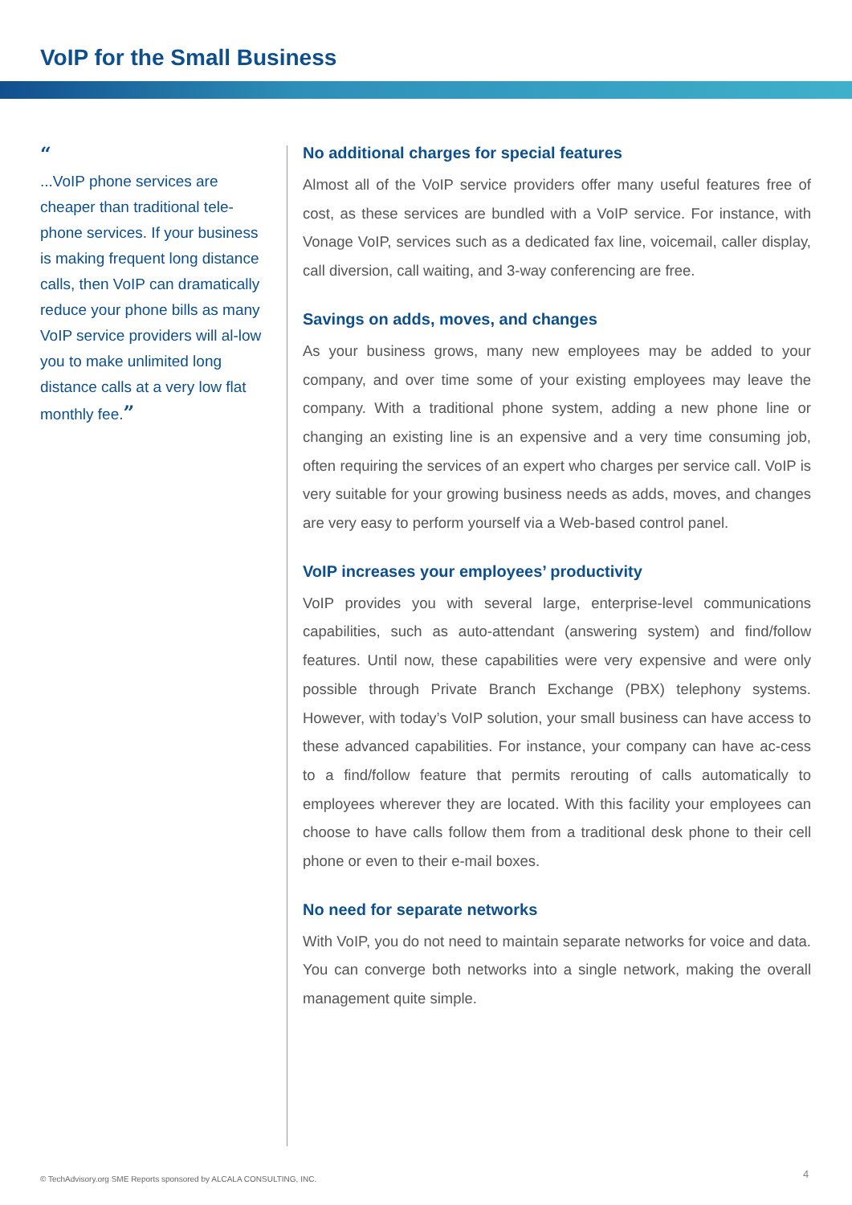VoIP for the Small Business
“
...VoIP phone services are cheaper than traditional tele-phone services. If your business is making frequent long distance calls, then VoIP can dramatically reduce your phone bills as many VoIP service providers will al-low you to make unlimited long distance calls at a very low flat monthly fee.”
No additional charges for special features
Almost all of the VoIP service providers offer many useful features free of cost, as these services are bundled with a VoIP service. For instance, with Vonage VoIP, services such as a dedicated fax line, voicemail, caller display, call diversion, call waiting, and 3-way conferencing are free.
Savings on adds, moves, and changes
As your business grows, many new employees may be added to your company, and over time some of your existing employees may leave the company. With a traditional phone system, adding a new phone line or changing an existing line is an expensive and a very time consuming job, often requiring the services of an expert who charges per service call. VoIP is very suitable for your growing business needs as adds, moves, and changes are very easy to perform yourself via a Web-based control panel.
VoIP increases your employees’ productivity
VoIP provides you with several large, enterprise-level communications capabilities, such as auto-attendant (answering system) and find/follow features. Until now, these capabilities were very expensive and were only possible through Private Branch Exchange (PBX) telephony systems. However, with today’s VoIP solution, your small business can have access to these advanced capabilities. For instance, your company can have ac-cess to a find/follow feature that permits rerouting of calls automatically to employees wherever they are located. With this facility your employees can choose to have calls follow them from a traditional desk phone to their cell phone or even to their e-mail boxes.
No need for separate networks
With VoIP, you do not need to maintain separate networks for voice and data. You can converge both networks into a single network, making the overall management quite simple.
© TechAdvisory.org SME Reports sponsored by ALCALA CONSULTING, INC.
4